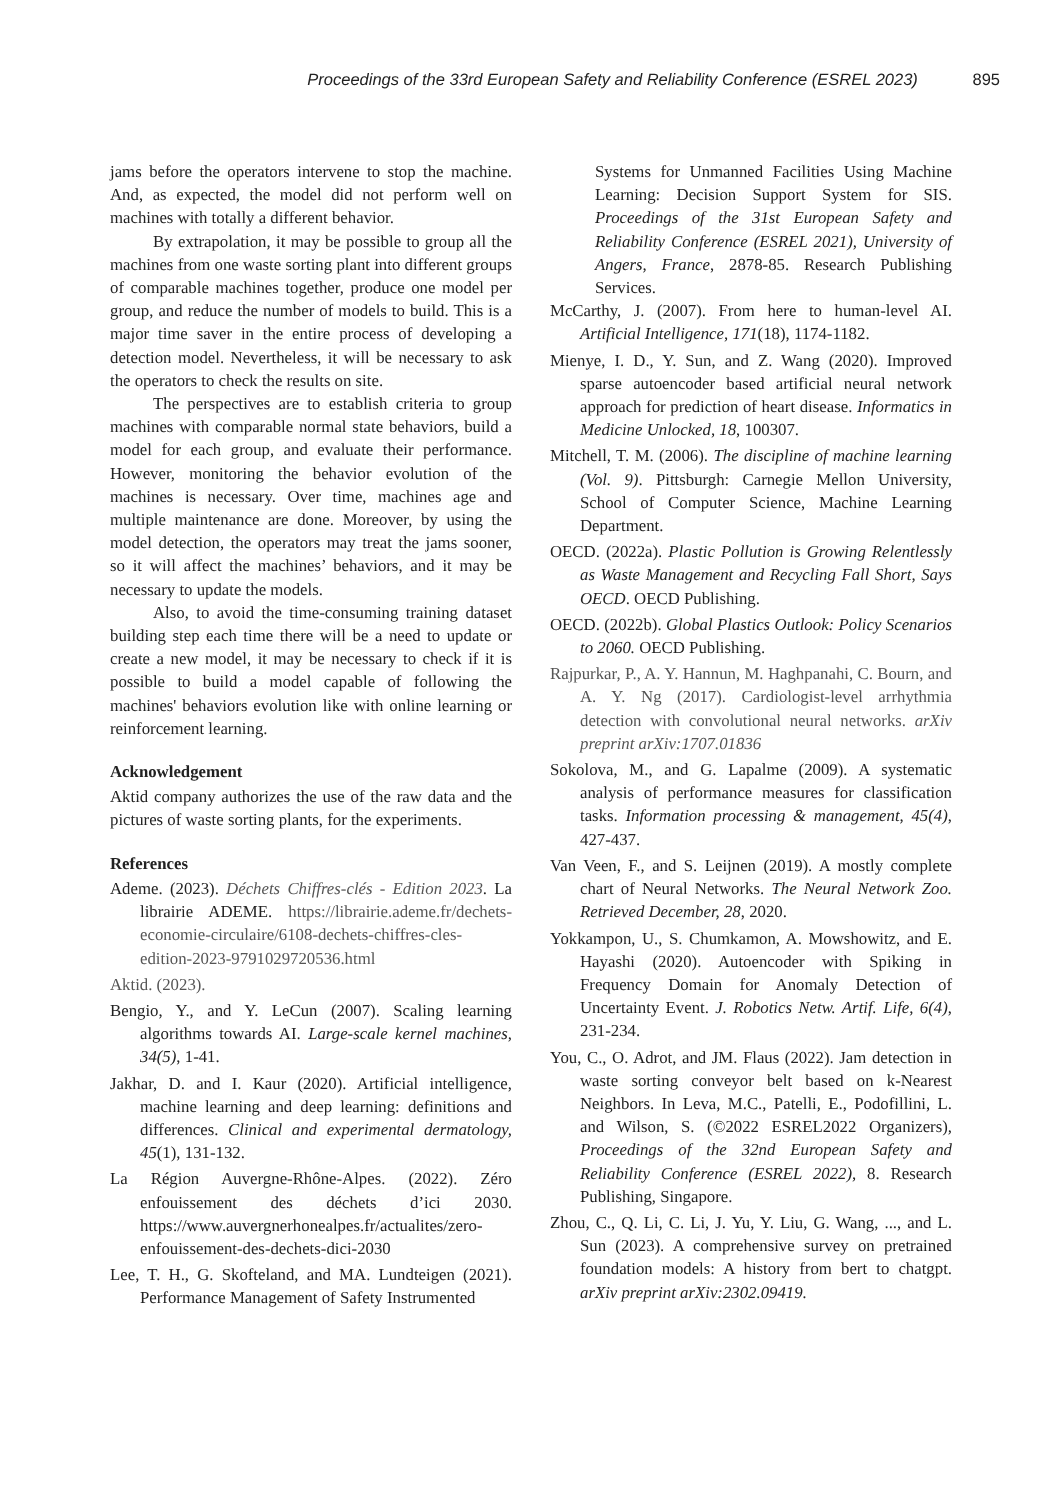Proceedings of the 33rd European Safety and Reliability Conference (ESREL 2023) 895
jams before the operators intervene to stop the machine. And, as expected, the model did not perform well on machines with totally a different behavior.
By extrapolation, it may be possible to group all the machines from one waste sorting plant into different groups of comparable machines together, produce one model per group, and reduce the number of models to build. This is a major time saver in the entire process of developing a detection model. Nevertheless, it will be necessary to ask the operators to check the results on site.
The perspectives are to establish criteria to group machines with comparable normal state behaviors, build a model for each group, and evaluate their performance. However, monitoring the behavior evolution of the machines is necessary. Over time, machines age and multiple maintenance are done. Moreover, by using the model detection, the operators may treat the jams sooner, so it will affect the machines’ behaviors, and it may be necessary to update the models.
Also, to avoid the time-consuming training dataset building step each time there will be a need to update or create a new model, it may be necessary to check if it is possible to build a model capable of following the machines' behaviors evolution like with online learning or reinforcement learning.
Acknowledgement
Aktid company authorizes the use of the raw data and the pictures of waste sorting plants, for the experiments.
References
Ademe. (2023). Déchets Chiffres-clés - Edition 2023. La librairie ADEME. https://librairie.ademe.fr/dechets-economie-circulaire/6108-dechets-chiffres-cles-edition-2023-9791029720536.html
Aktid. (2023).
Bengio, Y., and Y. LeCun (2007). Scaling learning algorithms towards AI. Large-scale kernel machines, 34(5), 1-41.
Jakhar, D. and I. Kaur (2020). Artificial intelligence, machine learning and deep learning: definitions and differences. Clinical and experimental dermatology, 45(1), 131-132.
La Région Auvergne-Rhône-Alpes. (2022). Zéro enfouissement des déchets d’ici 2030. https://www.auvergnerhonealpes.fr/actualites/zero-enfouissement-des-dechets-dici-2030
Lee, T. H., G. Skofteland, and MA. Lundteigen (2021). Performance Management of Safety Instrumented
Systems for Unmanned Facilities Using Machine Learning: Decision Support System for SIS. Proceedings of the 31st European Safety and Reliability Conference (ESREL 2021), University of Angers, France, 2878-85. Research Publishing Services.
McCarthy, J. (2007). From here to human-level AI. Artificial Intelligence, 171(18), 1174-1182.
Mienye, I. D., Y. Sun, and Z. Wang (2020). Improved sparse autoencoder based artificial neural network approach for prediction of heart disease. Informatics in Medicine Unlocked, 18, 100307.
Mitchell, T. M. (2006). The discipline of machine learning (Vol. 9). Pittsburgh: Carnegie Mellon University, School of Computer Science, Machine Learning Department.
OECD. (2022a). Plastic Pollution is Growing Relentlessly as Waste Management and Recycling Fall Short, Says OECD. OECD Publishing.
OECD. (2022b). Global Plastics Outlook: Policy Scenarios to 2060. OECD Publishing.
Rajpurkar, P., A. Y. Hannun, M. Haghpanahi, C. Bourn, and A. Y. Ng (2017). Cardiologist-level arrhythmia detection with convolutional neural networks. arXiv preprint arXiv:1707.01836
Sokolova, M., and G. Lapalme (2009). A systematic analysis of performance measures for classification tasks. Information processing & management, 45(4), 427-437.
Van Veen, F., and S. Leijnen (2019). A mostly complete chart of Neural Networks. The Neural Network Zoo. Retrieved December, 28, 2020.
Yokkampon, U., S. Chumkamon, A. Mowshowitz, and E. Hayashi (2020). Autoencoder with Spiking in Frequency Domain for Anomaly Detection of Uncertainty Event. J. Robotics Netw. Artif. Life, 6(4), 231-234.
You, C., O. Adrot, and JM. Flaus (2022). Jam detection in waste sorting conveyor belt based on k-Nearest Neighbors. In Leva, M.C., Patelli, E., Podofillini, L. and Wilson, S. (©2022 ESREL2022 Organizers), Proceedings of the 32nd European Safety and Reliability Conference (ESREL 2022), 8. Research Publishing, Singapore.
Zhou, C., Q. Li, C. Li, J. Yu, Y. Liu, G. Wang, ..., and L. Sun (2023). A comprehensive survey on pretrained foundation models: A history from bert to chatgpt. arXiv preprint arXiv:2302.09419.